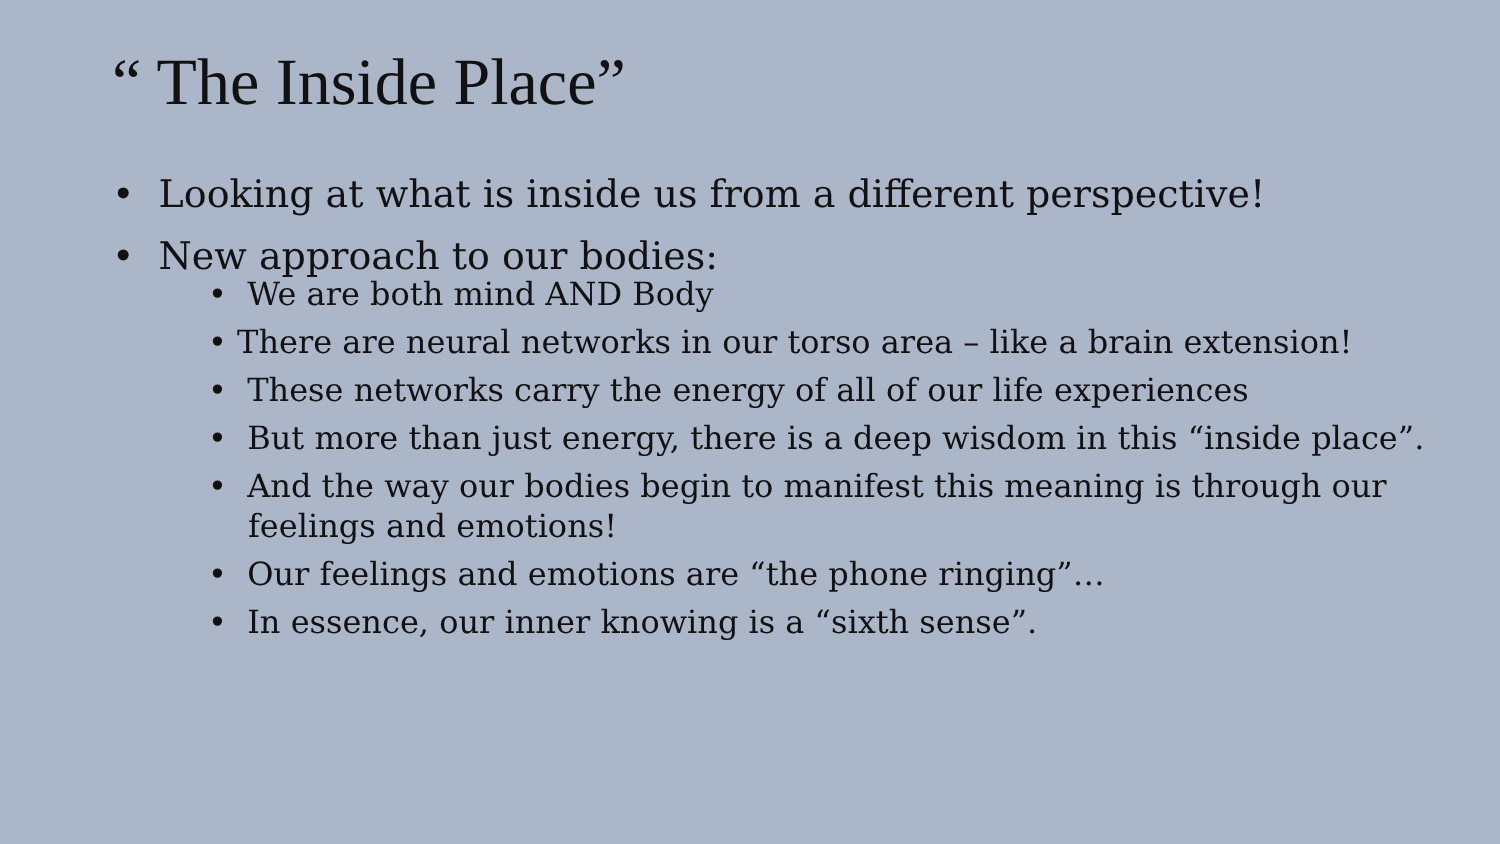“ The Inside Place”
• Looking at what is inside us from a different perspective!
• New approach to our bodies:
• We are both mind AND Body
• There are neural networks in our torso area – like a brain extension!
• These networks carry the energy of all of our life experiences
• But more than just energy, there is a deep wisdom in this “inside place”.
• And the way our bodies begin to manifest this meaning is through our feelings and emotions!
• Our feelings and emotions are “the phone ringing”…
• In essence, our inner knowing is a “sixth sense”.